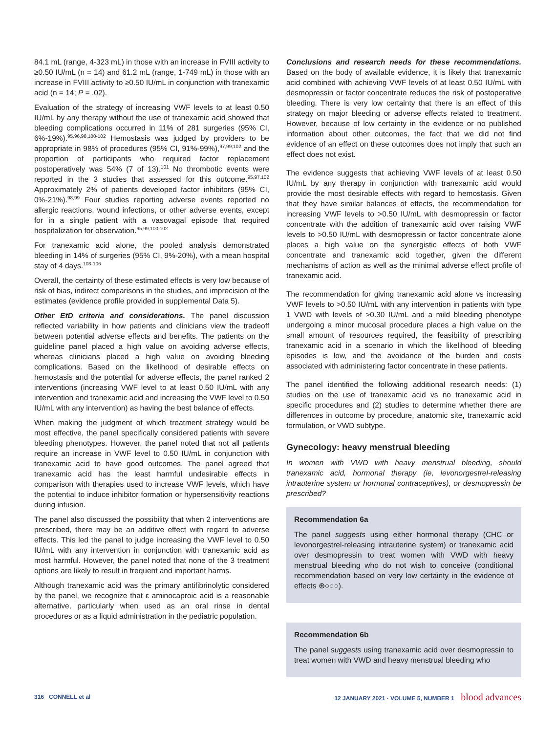84.1 mL (range, 4-323 mL) in those with an increase in FVIII activity to ≥0.50 IU/mL (n = 14) and 61.2 mL (range, 1-749 mL) in those with an increase in FVIII activity to ≥0.50 IU/mL in conjunction with tranexamic acid (n = 14; P = .02).
Evaluation of the strategy of increasing VWF levels to at least 0.50 IU/mL by any therapy without the use of tranexamic acid showed that bleeding complications occurred in 11% of 281 surgeries (95% CI, 6%-19%).<sup>95,96,98,100-102</sup> Hemostasis was judged by providers to be appropriate in 98% of procedures (95% CI, 91%-99%),<sup>97,99,102</sup> and the proportion of participants who required factor replacement postoperatively was 54% (7 of 13).<sup>101</sup> No thrombotic events were reported in the 3 studies that assessed for this outcome.<sup>95,97,102</sup> Approximately 2% of patients developed factor inhibitors (95% CI, 0%-21%).<sup>98,99</sup> Four studies reporting adverse events reported no allergic reactions, wound infections, or other adverse events, except for in a single patient with a vasovagal episode that required hospitalization for observation.<sup>95,99,100,102</sup>
For tranexamic acid alone, the pooled analysis demonstrated bleeding in 14% of surgeries (95% CI, 9%-20%), with a mean hospital stay of 4 days.<sup>103-106</sup>
Overall, the certainty of these estimated effects is very low because of risk of bias, indirect comparisons in the studies, and imprecision of the estimates (evidence profile provided in supplemental Data 5).
Other EtD criteria and considerations. The panel discussion reflected variability in how patients and clinicians view the tradeoff between potential adverse effects and benefits. The patients on the guideline panel placed a high value on avoiding adverse effects, whereas clinicians placed a high value on avoiding bleeding complications. Based on the likelihood of desirable effects on hemostasis and the potential for adverse effects, the panel ranked 2 interventions (increasing VWF level to at least 0.50 IU/mL with any intervention and tranexamic acid and increasing the VWF level to 0.50 IU/mL with any intervention) as having the best balance of effects.
When making the judgment of which treatment strategy would be most effective, the panel specifically considered patients with severe bleeding phenotypes. However, the panel noted that not all patients require an increase in VWF level to 0.50 IU/mL in conjunction with tranexamic acid to have good outcomes. The panel agreed that tranexamic acid has the least harmful undesirable effects in comparison with therapies used to increase VWF levels, which have the potential to induce inhibitor formation or hypersensitivity reactions during infusion.
The panel also discussed the possibility that when 2 interventions are prescribed, there may be an additive effect with regard to adverse effects. This led the panel to judge increasing the VWF level to 0.50 IU/mL with any intervention in conjunction with tranexamic acid as most harmful. However, the panel noted that none of the 3 treatment options are likely to result in frequent and important harms.
Although tranexamic acid was the primary antifibrinolytic considered by the panel, we recognize that ε aminocaproic acid is a reasonable alternative, particularly when used as an oral rinse in dental procedures or as a liquid administration in the pediatric population.
Conclusions and research needs for these recommendations. Based on the body of available evidence, it is likely that tranexamic acid combined with achieving VWF levels of at least 0.50 IU/mL with desmopressin or factor concentrate reduces the risk of postoperative bleeding. There is very low certainty that there is an effect of this strategy on major bleeding or adverse effects related to treatment. However, because of low certainty in the evidence or no published information about other outcomes, the fact that we did not find evidence of an effect on these outcomes does not imply that such an effect does not exist.
The evidence suggests that achieving VWF levels of at least 0.50 IU/mL by any therapy in conjunction with tranexamic acid would provide the most desirable effects with regard to hemostasis. Given that they have similar balances of effects, the recommendation for increasing VWF levels to >0.50 IU/mL with desmopressin or factor concentrate with the addition of tranexamic acid over raising VWF levels to >0.50 IU/mL with desmopressin or factor concentrate alone places a high value on the synergistic effects of both VWF concentrate and tranexamic acid together, given the different mechanisms of action as well as the minimal adverse effect profile of tranexamic acid.
The recommendation for giving tranexamic acid alone vs increasing VWF levels to >0.50 IU/mL with any intervention in patients with type 1 VWD with levels of >0.30 IU/mL and a mild bleeding phenotype undergoing a minor mucosal procedure places a high value on the small amount of resources required, the feasibility of prescribing tranexamic acid in a scenario in which the likelihood of bleeding episodes is low, and the avoidance of the burden and costs associated with administering factor concentrate in these patients.
The panel identified the following additional research needs: (1) studies on the use of tranexamic acid vs no tranexamic acid in specific procedures and (2) studies to determine whether there are differences in outcome by procedure, anatomic site, tranexamic acid formulation, or VWD subtype.
Gynecology: heavy menstrual bleeding
In women with VWD with heavy menstrual bleeding, should tranexamic acid, hormonal therapy (ie, levonorgestrel-releasing intrauterine system or hormonal contraceptives), or desmopressin be prescribed?
Recommendation 6a
The panel suggests using either hormonal therapy (CHC or levonorgestrel-releasing intrauterine system) or tranexamic acid over desmopressin to treat women with VWD with heavy menstrual bleeding who do not wish to conceive (conditional recommendation based on very low certainty in the evidence of effects ⊕○○○).
Recommendation 6b
The panel suggests using tranexamic acid over desmopressin to treat women with VWD and heavy menstrual bleeding who
316 CONNELL et al 12 JANUARY 2021 · VOLUME 5, NUMBER 1 blood advances